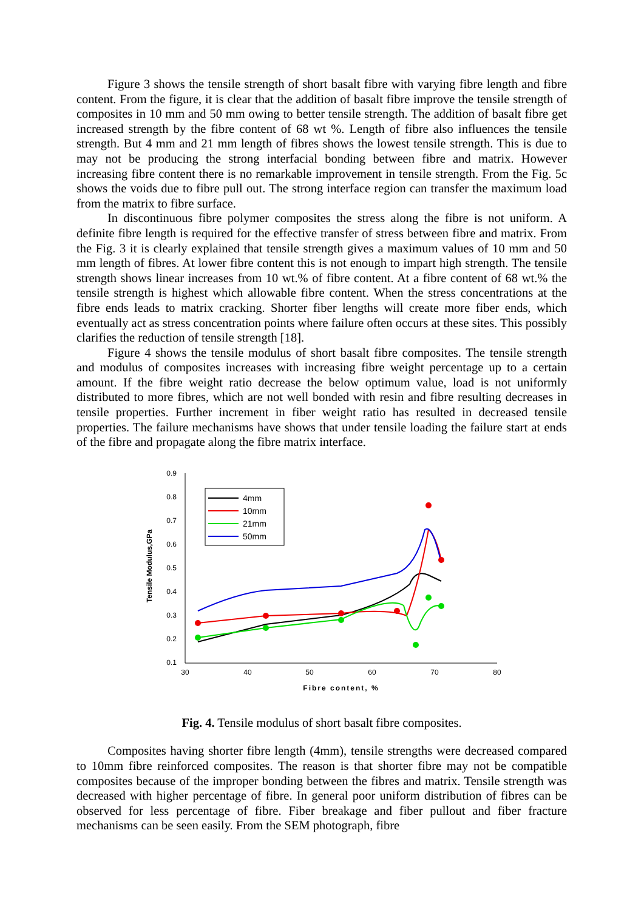Figure 3 shows the tensile strength of short basalt fibre with varying fibre length and fibre content. From the figure, it is clear that the addition of basalt fibre improve the tensile strength of composites in 10 mm and 50 mm owing to better tensile strength. The addition of basalt fibre get increased strength by the fibre content of 68 wt %. Length of fibre also influences the tensile strength. But 4 mm and 21 mm length of fibres shows the lowest tensile strength. This is due to may not be producing the strong interfacial bonding between fibre and matrix. However increasing fibre content there is no remarkable improvement in tensile strength. From the Fig. 5c shows the voids due to fibre pull out. The strong interface region can transfer the maximum load from the matrix to fibre surface.
In discontinuous fibre polymer composites the stress along the fibre is not uniform. A definite fibre length is required for the effective transfer of stress between fibre and matrix. From the Fig. 3 it is clearly explained that tensile strength gives a maximum values of 10 mm and 50 mm length of fibres. At lower fibre content this is not enough to impart high strength. The tensile strength shows linear increases from 10 wt.% of fibre content. At a fibre content of 68 wt.% the tensile strength is highest which allowable fibre content. When the stress concentrations at the fibre ends leads to matrix cracking. Shorter fiber lengths will create more fiber ends, which eventually act as stress concentration points where failure often occurs at these sites. This possibly clarifies the reduction of tensile strength [18].
Figure 4 shows the tensile modulus of short basalt fibre composites. The tensile strength and modulus of composites increases with increasing fibre weight percentage up to a certain amount. If the fibre weight ratio decrease the below optimum value, load is not uniformly distributed to more fibres, which are not well bonded with resin and fibre resulting decreases in tensile properties. Further increment in fiber weight ratio has resulted in decreased tensile properties. The failure mechanisms have shows that under tensile loading the failure start at ends of the fibre and propagate along the fibre matrix interface.
0.9
0.8
0.7
0.6
0.5
0.4
0.3
0.2
0.1
30
40
50
60
70
80
Fibre content, %
Tensile Modulus,GPa
4mm
10mm
21mm
50mm
Fig. 4. Tensile modulus of short basalt fibre composites.
Composites having shorter fibre length (4mm), tensile strengths were decreased compared to 10mm fibre reinforced composites. The reason is that shorter fibre may not be compatible composites because of the improper bonding between the fibres and matrix. Tensile strength was decreased with higher percentage of fibre. In general poor uniform distribution of fibres can be observed for less percentage of fibre. Fiber breakage and fiber pullout and fiber fracture mechanisms can be seen easily. From the SEM photograph, fibre